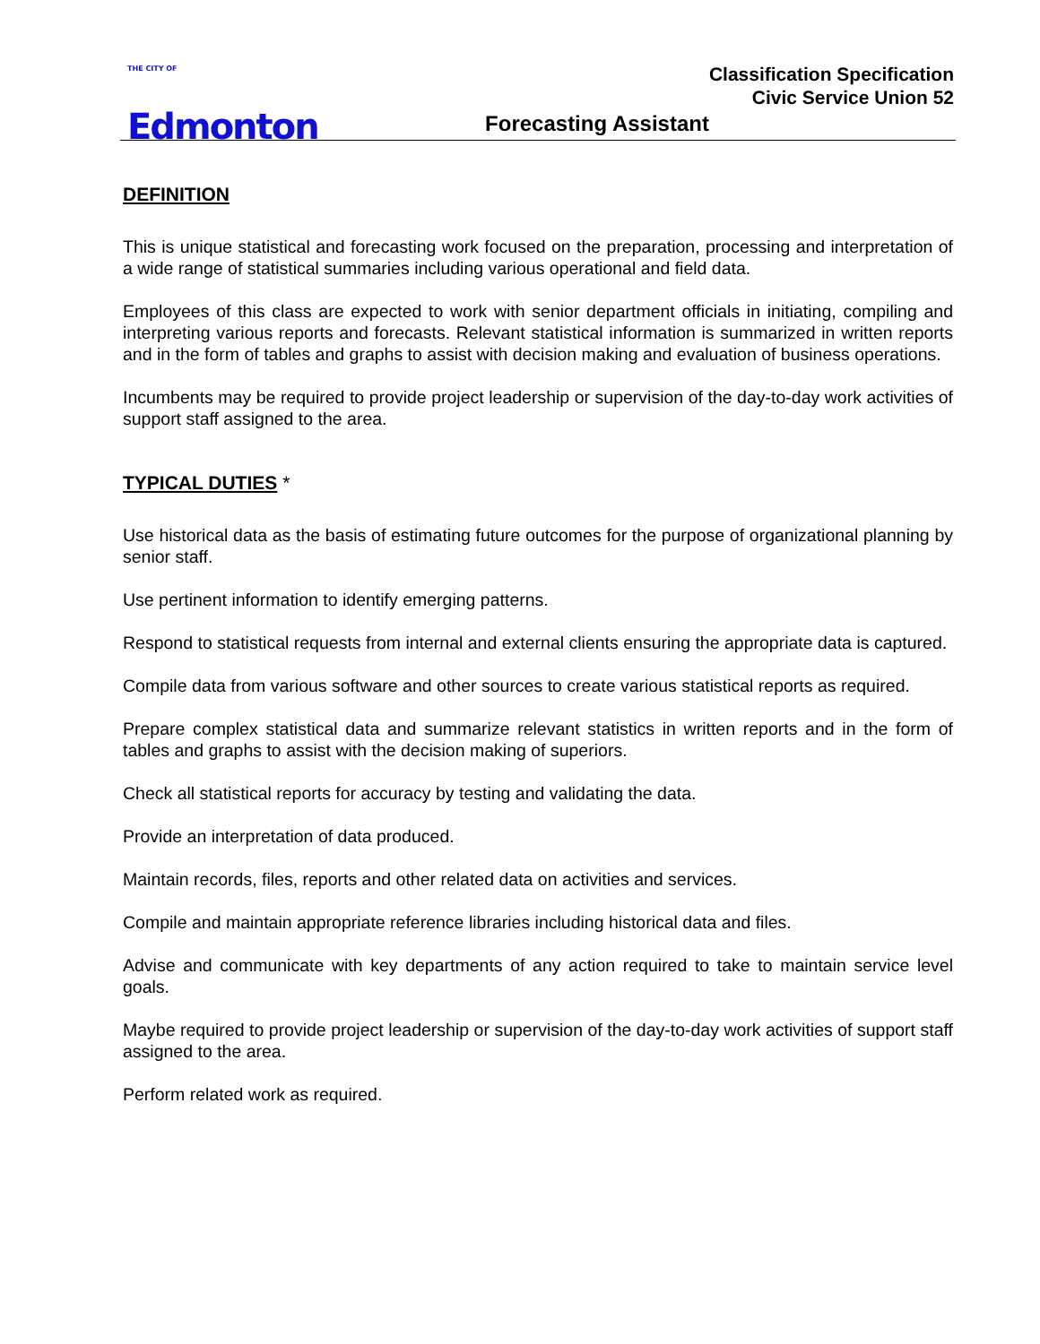THE CITY OF
Edmonton
Classification Specification
Civic Service Union 52
Forecasting Assistant
DEFINITION
This is unique statistical and forecasting work focused on the preparation, processing and interpretation of a wide range of statistical summaries including various operational and field data.
Employees of this class are expected to work with senior department officials in initiating, compiling and interpreting various reports and forecasts. Relevant statistical information is summarized in written reports and in the form of tables and graphs to assist with decision making and evaluation of business operations.
Incumbents may be required to provide project leadership or supervision of the day-to-day work activities of support staff assigned to the area.
TYPICAL DUTIES *
Use historical data as the basis of estimating future outcomes for the purpose of organizational planning by senior staff.
Use pertinent information to identify emerging patterns.
Respond to statistical requests from internal and external clients ensuring the appropriate data is captured.
Compile data from various software and other sources to create various statistical reports as required.
Prepare complex statistical data and summarize relevant statistics in written reports and in the form of tables and graphs to assist with the decision making of superiors.
Check all statistical reports for accuracy by testing and validating the data.
Provide an interpretation of data produced.
Maintain records, files, reports and other related data on activities and services.
Compile and maintain appropriate reference libraries including historical data and files.
Advise and communicate with key departments of any action required to take to maintain service level goals.
Maybe required to provide project leadership or supervision of the day-to-day work activities of support staff assigned to the area.
Perform related work as required.